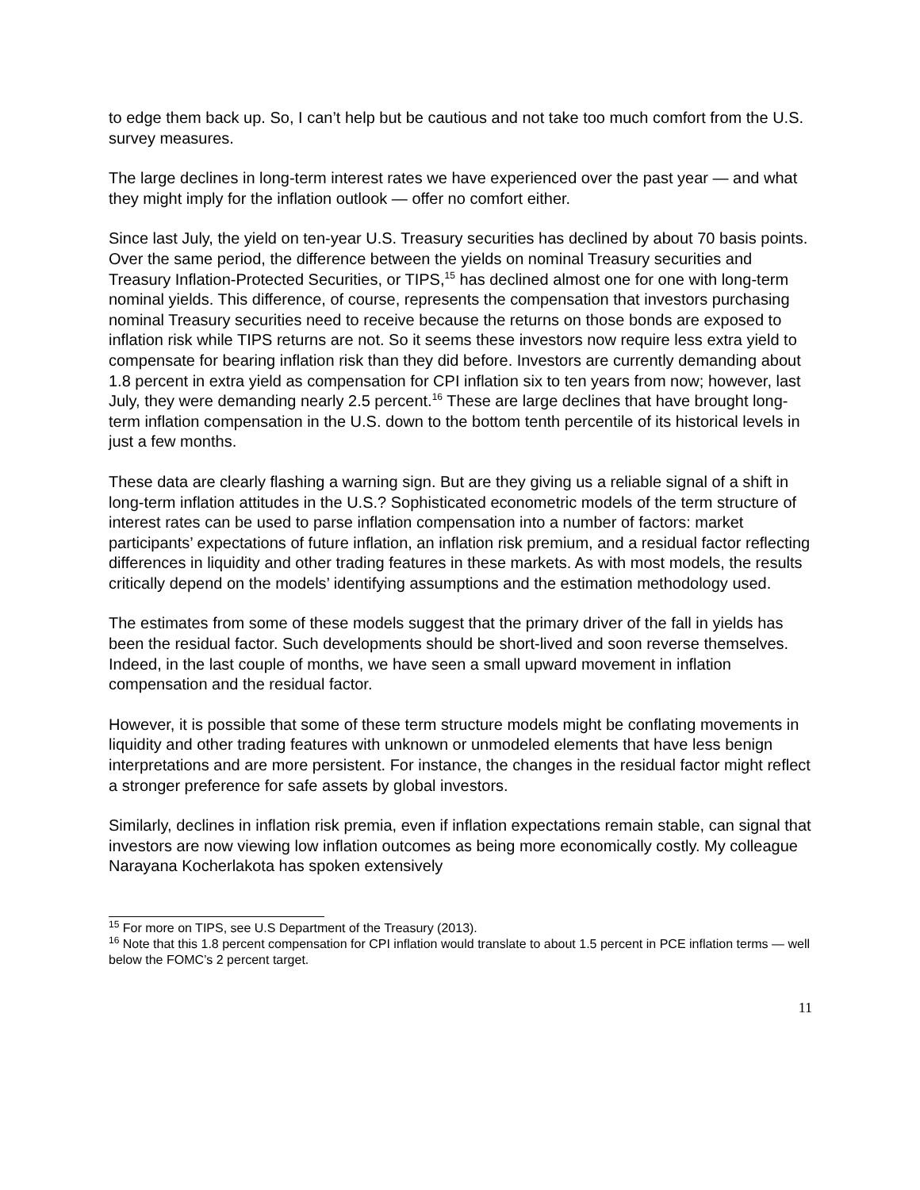to edge them back up. So, I can’t help but be cautious and not take too much comfort from the U.S. survey measures.
The large declines in long-term interest rates we have experienced over the past year — and what they might imply for the inflation outlook — offer no comfort either.
Since last July, the yield on ten-year U.S. Treasury securities has declined by about 70 basis points. Over the same period, the difference between the yields on nominal Treasury securities and Treasury Inflation-Protected Securities, or TIPS,<sup>15</sup> has declined almost one for one with long-term nominal yields. This difference, of course, represents the compensation that investors purchasing nominal Treasury securities need to receive because the returns on those bonds are exposed to inflation risk while TIPS returns are not. So it seems these investors now require less extra yield to compensate for bearing inflation risk than they did before. Investors are currently demanding about 1.8 percent in extra yield as compensation for CPI inflation six to ten years from now; however, last July, they were demanding nearly 2.5 percent.<sup>16</sup> These are large declines that have brought long-term inflation compensation in the U.S. down to the bottom tenth percentile of its historical levels in just a few months.
These data are clearly flashing a warning sign. But are they giving us a reliable signal of a shift in long-term inflation attitudes in the U.S.? Sophisticated econometric models of the term structure of interest rates can be used to parse inflation compensation into a number of factors: market participants’ expectations of future inflation, an inflation risk premium, and a residual factor reflecting differences in liquidity and other trading features in these markets. As with most models, the results critically depend on the models’ identifying assumptions and the estimation methodology used.
The estimates from some of these models suggest that the primary driver of the fall in yields has been the residual factor. Such developments should be short-lived and soon reverse themselves. Indeed, in the last couple of months, we have seen a small upward movement in inflation compensation and the residual factor.
However, it is possible that some of these term structure models might be conflating movements in liquidity and other trading features with unknown or unmodeled elements that have less benign interpretations and are more persistent. For instance, the changes in the residual factor might reflect a stronger preference for safe assets by global investors.
Similarly, declines in inflation risk premia, even if inflation expectations remain stable, can signal that investors are now viewing low inflation outcomes as being more economically costly. My colleague Narayana Kocherlakota has spoken extensively
<sup>15</sup> For more on TIPS, see U.S Department of the Treasury (2013).
<sup>16</sup> Note that this 1.8 percent compensation for CPI inflation would translate to about 1.5 percent in PCE inflation terms — well below the FOMC’s 2 percent target.
11